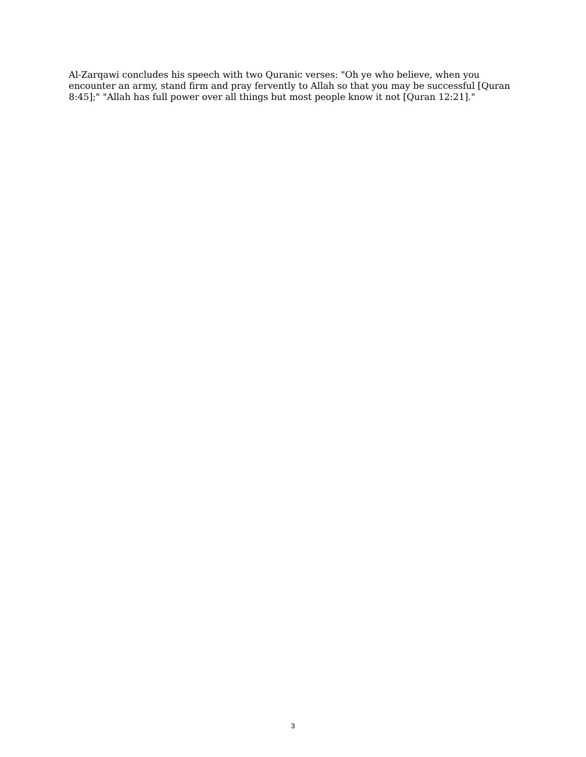Al-Zarqawi concludes his speech with two Quranic verses: "Oh ye who believe, when you encounter an army, stand firm and pray fervently to Allah so that you may be successful [Quran 8:45];" "Allah has full power over all things but most people know it not [Quran 12:21]."
3